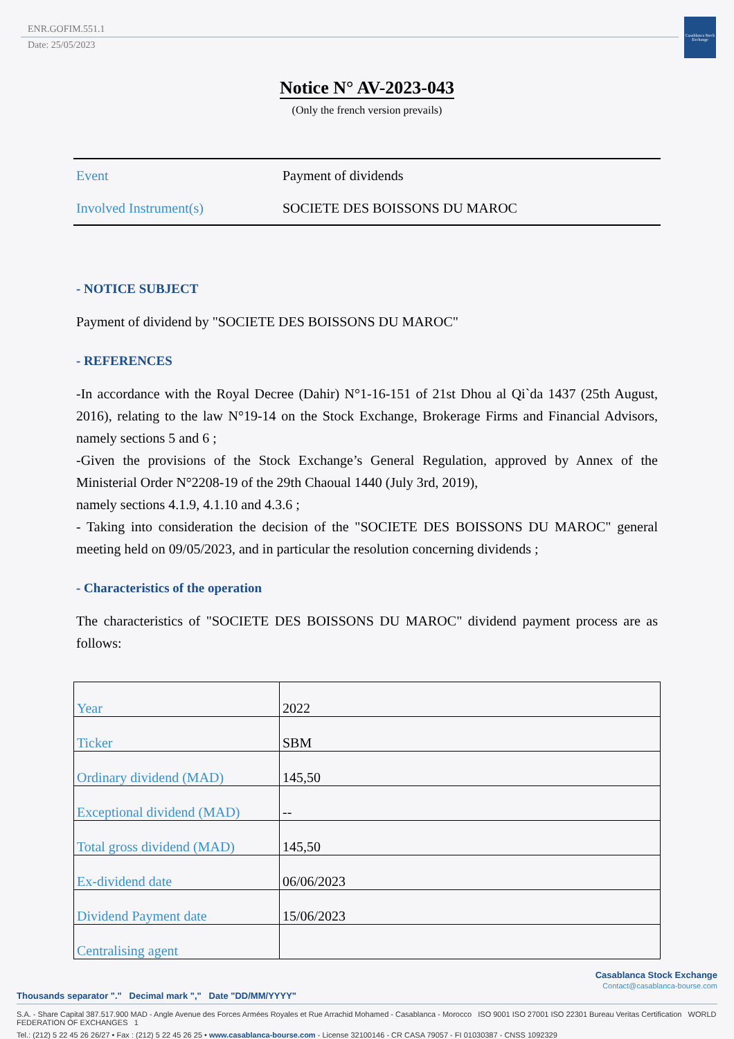ENR.GOFIM.551.1
Date: 25/05/2023
Casablanca Stock Exchange
Notice N° AV-2023-043
(Only the french version prevails)
| Event | Payment of dividends |
| Involved Instrument(s) | SOCIETE DES BOISSONS DU MAROC |
- NOTICE SUBJECT
Payment of dividend by "SOCIETE DES BOISSONS DU MAROC"
- REFERENCES
-In accordance with the Royal Decree (Dahir) N°1-16-151 of 21st Dhou al Qi`da 1437 (25th August, 2016), relating to the law N°19-14 on the Stock Exchange, Brokerage Firms and Financial Advisors, namely sections 5 and 6 ;
-Given the provisions of the Stock Exchange’s General Regulation, approved by Annex of the Ministerial Order N°2208-19 of the 29th Chaoual 1440 (July 3rd, 2019),
namely sections 4.1.9, 4.1.10 and 4.3.6 ;
- Taking into consideration the decision of the "SOCIETE DES BOISSONS DU MAROC" general meeting held on 09/05/2023, and in particular the resolution concerning dividends ;
- Characteristics of the operation
The characteristics of "SOCIETE DES BOISSONS DU MAROC" dividend payment process are as follows:
| Year | 2022 |
| Ticker | SBM |
| Ordinary dividend (MAD) | 145,50 |
| Exceptional dividend (MAD) | -- |
| Total gross dividend (MAD) | 145,50 |
| Ex-dividend date | 06/06/2023 |
| Dividend Payment date | 15/06/2023 |
| Centralising agent | |
Casablanca Stock Exchange
Contact@casablanca-bourse.com
Thousands separator "." Decimal mark "," Date "DD/MM/YYYY"
S.A. - Share Capital 387.517.900 MAD - Angle Avenue des Forces Armées Royales et Rue Arrachid Mohamed - Casablanca - Morocco ISO 9001 ISO 27001 ISO 22301 Bureau Veritas Certification WORLD FEDERATION OF EXCHANGES 1
Tel.: (212) 5 22 45 26 26/27 • Fax : (212) 5 22 45 26 25 • www.casablanca-bourse.com - License 32100146 - CR CASA 79057 - FI 01030387 - CNSS 1092329